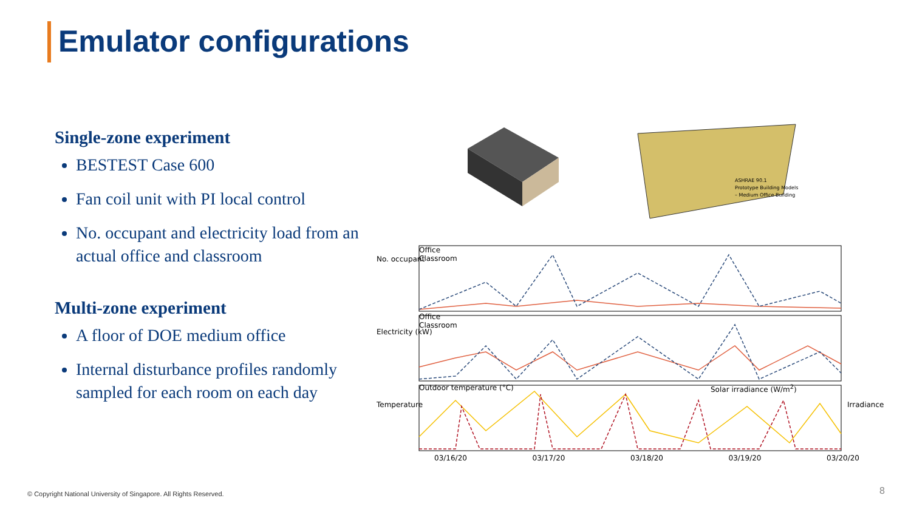Emulator configurations
Single-zone experiment
BESTEST Case 600
Fan coil unit with PI local control
No. occupant and electricity load from an actual office and classroom
Multi-zone experiment
A floor of DOE medium office
Internal disturbance profiles randomly sampled for each room on each day
ASHRAE 90.1
Prototype Building Models
– Medium Office Building
Office
Classroom
Office
Classroom
Outdoor temperature (°C) Solar irradiance (W/m<sup>2</sup>)
No. occupant
Electricity (kW)
Temperature Irradiance
03/16/20 03/17/20 03/18/20 03/19/20 03/20/20
© Copyright National University of Singapore. All Rights Reserved.
8